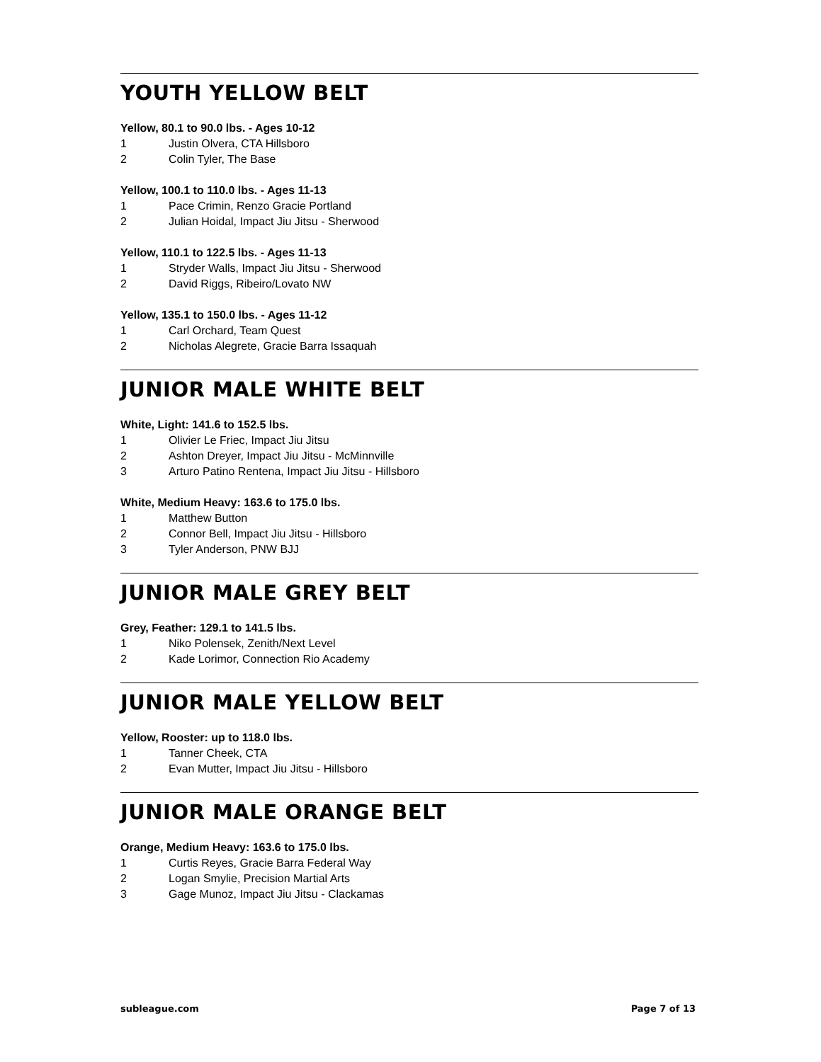YOUTH YELLOW BELT
Yellow, 80.1 to 90.0 lbs. - Ages 10-12
1 Justin Olvera, CTA Hillsboro
2 Colin Tyler, The Base
Yellow, 100.1 to 110.0 lbs. - Ages 11-13
1 Pace Crimin, Renzo Gracie Portland
2 Julian Hoidal, Impact Jiu Jitsu - Sherwood
Yellow, 110.1 to 122.5 lbs. - Ages 11-13
1 Stryder Walls, Impact Jiu Jitsu - Sherwood
2 David Riggs, Ribeiro/Lovato NW
Yellow, 135.1 to 150.0 lbs. - Ages 11-12
1 Carl Orchard, Team Quest
2 Nicholas Alegrete, Gracie Barra Issaquah
JUNIOR MALE WHITE BELT
White, Light: 141.6 to 152.5 lbs.
1 Olivier Le Friec, Impact Jiu Jitsu
2 Ashton Dreyer, Impact Jiu Jitsu - McMinnville
3 Arturo Patino Rentena, Impact Jiu Jitsu - Hillsboro
White, Medium Heavy: 163.6 to 175.0 lbs.
1 Matthew Button
2 Connor Bell, Impact Jiu Jitsu - Hillsboro
3 Tyler Anderson, PNW BJJ
JUNIOR MALE GREY BELT
Grey, Feather: 129.1 to 141.5 lbs.
1 Niko Polensek, Zenith/Next Level
2 Kade Lorimor, Connection Rio Academy
JUNIOR MALE YELLOW BELT
Yellow, Rooster: up to 118.0 lbs.
1 Tanner Cheek, CTA
2 Evan Mutter, Impact Jiu Jitsu - Hillsboro
JUNIOR MALE ORANGE BELT
Orange, Medium Heavy: 163.6 to 175.0 lbs.
1 Curtis Reyes, Gracie Barra Federal Way
2 Logan Smylie, Precision Martial Arts
3 Gage Munoz, Impact Jiu Jitsu - Clackamas
subleague.com Page 7 of 13